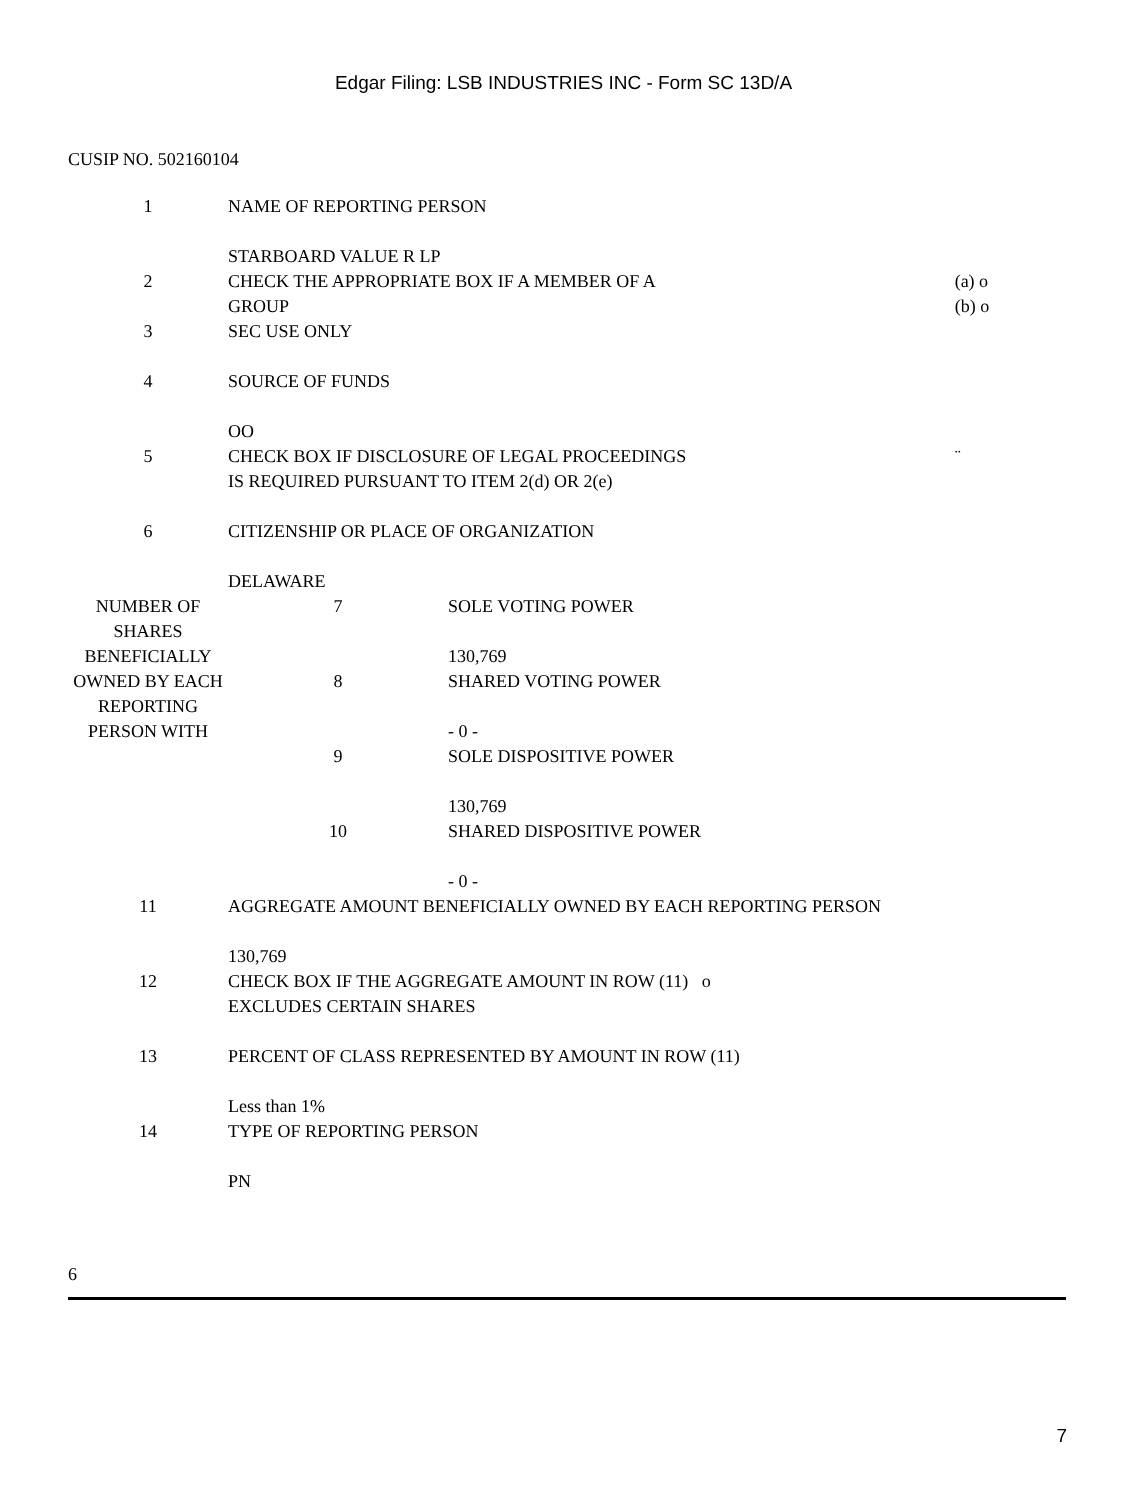Edgar Filing: LSB INDUSTRIES INC - Form SC 13D/A
CUSIP NO. 502160104
| 1 | NAME OF REPORTING PERSON STARBOARD VALUE R LP | | |
| 2 | CHECK THE APPROPRIATE BOX IF A MEMBER OF A GROUP | | (a) o (b) o |
| 3 | SEC USE ONLY | | |
| 4 | SOURCE OF FUNDS OO | | |
| 5 | CHECK BOX IF DISCLOSURE OF LEGAL PROCEEDINGS IS REQUIRED PURSUANT TO ITEM 2(d) OR 2(e) | | ¨ |
| 6 | CITIZENSHIP OR PLACE OF ORGANIZATION DELAWARE | | |
| NUMBER OF SHARES BENEFICIALLY OWNED BY EACH REPORTING PERSON WITH | 7 | SOLE VOTING POWER 130,769 | |
| | 8 | SHARED VOTING POWER - 0 - | |
| | 9 | SOLE DISPOSITIVE POWER 130,769 | |
| | 10 | SHARED DISPOSITIVE POWER - 0 - | |
| 11 | AGGREGATE AMOUNT BENEFICIALLY OWNED BY EACH REPORTING PERSON 130,769 | | |
| 12 | CHECK BOX IF THE AGGREGATE AMOUNT IN ROW (11) o EXCLUDES CERTAIN SHARES | | |
| 13 | PERCENT OF CLASS REPRESENTED BY AMOUNT IN ROW (11) Less than 1% | | |
| 14 | TYPE OF REPORTING PERSON PN | | |
6
7